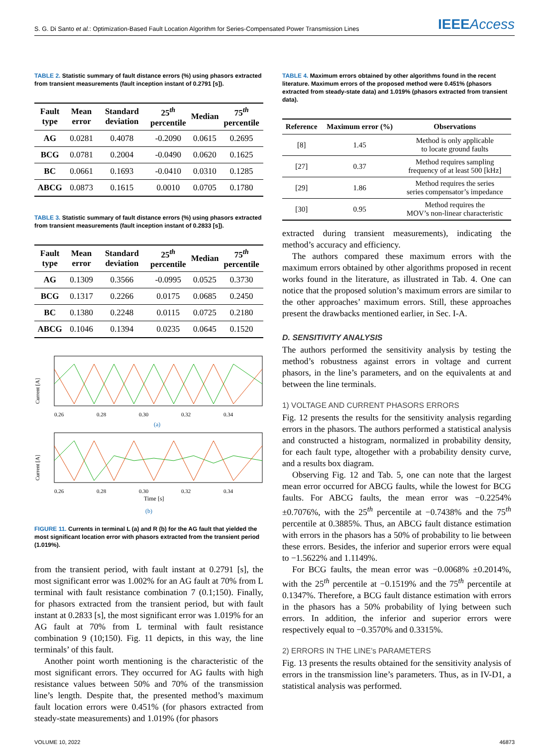S. G. Di Santo et al.: Optimization-Based Fault Location Algorithm for Series-Compensated Power Transmission Lines
IEEEAccess
TABLE 2. Statistic summary of fault distance errors (%) using phasors extracted from transient measurements (fault inception instant of 0.2791 [s]).
| Fault type | Mean error | Standard deviation | 25<sup>th</sup> percentile | Median | 75<sup>th</sup> percentile |
| --- | --- | --- | --- | --- | --- |
| AG | 0.0281 | 0.4078 | -0.2090 | 0.0615 | 0.2695 |
| BCG | 0.0781 | 0.2004 | -0.0490 | 0.0620 | 0.1625 |
| BC | 0.0661 | 0.1693 | -0.0410 | 0.0310 | 0.1285 |
| ABCG | 0.0873 | 0.1615 | 0.0010 | 0.0705 | 0.1780 |
TABLE 3. Statistic summary of fault distance errors (%) using phasors extracted from transient measurements (fault inception instant of 0.2833 [s]).
| Fault type | Mean error | Standard deviation | 25<sup>th</sup> percentile | Median | 75<sup>th</sup> percentile |
| --- | --- | --- | --- | --- | --- |
| AG | 0.1309 | 0.3566 | -0.0995 | 0.0525 | 0.3730 |
| BCG | 0.1317 | 0.2266 | 0.0175 | 0.0685 | 0.2450 |
| BC | 0.1380 | 0.2248 | 0.0115 | 0.0725 | 0.2180 |
| ABCG | 0.1046 | 0.1394 | 0.0235 | 0.0645 | 0.1520 |
Current [A]
0.26
0.28
0.30
0.32
0.34
(a)
Current [A]
0.26
0.28
0.30
0.32
0.34
Time [s]
(b)
FIGURE 11. Currents in terminal L (a) and R (b) for the AG fault that yielded the most significant location error with phasors extracted from the transient period (1.019%).
from the transient period, with fault instant at 0.2791 [s], the most significant error was 1.002% for an AG fault at 70% from L terminal with fault resistance combination 7 (0.1;150). Finally, for phasors extracted from the transient period, but with fault instant at 0.2833 [s], the most significant error was 1.019% for an AG fault at 70% from L terminal with fault resistance combination 9 (10;150). Fig. 11 depicts, in this way, the line terminals’ of this fault.
Another point worth mentioning is the characteristic of the most significant errors. They occurred for AG faults with high resistance values between 50% and 70% of the transmission line’s length. Despite that, the presented method’s maximum fault location errors were 0.451% (for phasors extracted from steady-state measurements) and 1.019% (for phasors
TABLE 4. Maximum errors obtained by other algorithms found in the recent literature. Maximum errors of the proposed method were 0.451% (phasors extracted from steady-state data) and 1.019% (phasors extracted from transient data).
| Reference | Maximum error (%) | Observations |
| --- | --- | --- |
| [8] | 1.45 | Method is only applicable to locate ground faults |
| [27] | 0.37 | Method requires sampling frequency of at least 500 [kHz] |
| [29] | 1.86 | Method requires the series series compensator’s impedance |
| [30] | 0.95 | Method requires the MOV’s non-linear characteristic |
extracted during transient measurements), indicating the method’s accuracy and efficiency.
The authors compared these maximum errors with the maximum errors obtained by other algorithms proposed in recent works found in the literature, as illustrated in Tab. 4. One can notice that the proposed solution’s maximum errors are similar to the other approaches’ maximum errors. Still, these approaches present the drawbacks mentioned earlier, in Sec. I-A.
D. SENSITIVITY ANALYSIS
The authors performed the sensitivity analysis by testing the method’s robustness against errors in voltage and current phasors, in the line’s parameters, and on the equivalents at and between the line terminals.
1) VOLTAGE AND CURRENT PHASORS ERRORS
Fig. 12 presents the results for the sensitivity analysis regarding errors in the phasors. The authors performed a statistical analysis and constructed a histogram, normalized in probability density, for each fault type, altogether with a probability density curve, and a results box diagram.
Observing Fig. 12 and Tab. 5, one can note that the largest mean error occurred for ABCG faults, while the lowest for BCG faults. For ABCG faults, the mean error was −0.2254% ±0.7076%, with the 25<sup>th</sup> percentile at −0.7438% and the 75<sup>th</sup> percentile at 0.3885%. Thus, an ABCG fault distance estimation with errors in the phasors has a 50% of probability to lie between these errors. Besides, the inferior and superior errors were equal to −1.5622% and 1.1149%.
For BCG faults, the mean error was −0.0068% ±0.2014%, with the 25<sup>th</sup> percentile at −0.1519% and the 75<sup>th</sup> percentile at 0.1347%. Therefore, a BCG fault distance estimation with errors in the phasors has a 50% probability of lying between such errors. In addition, the inferior and superior errors were respectively equal to −0.3570% and 0.3315%.
2) ERRORS IN THE LINE’s PARAMETERS
Fig. 13 presents the results obtained for the sensitivity analysis of errors in the transmission line’s parameters. Thus, as in IV-D1, a statistical analysis was performed.
VOLUME 10, 2022 46873